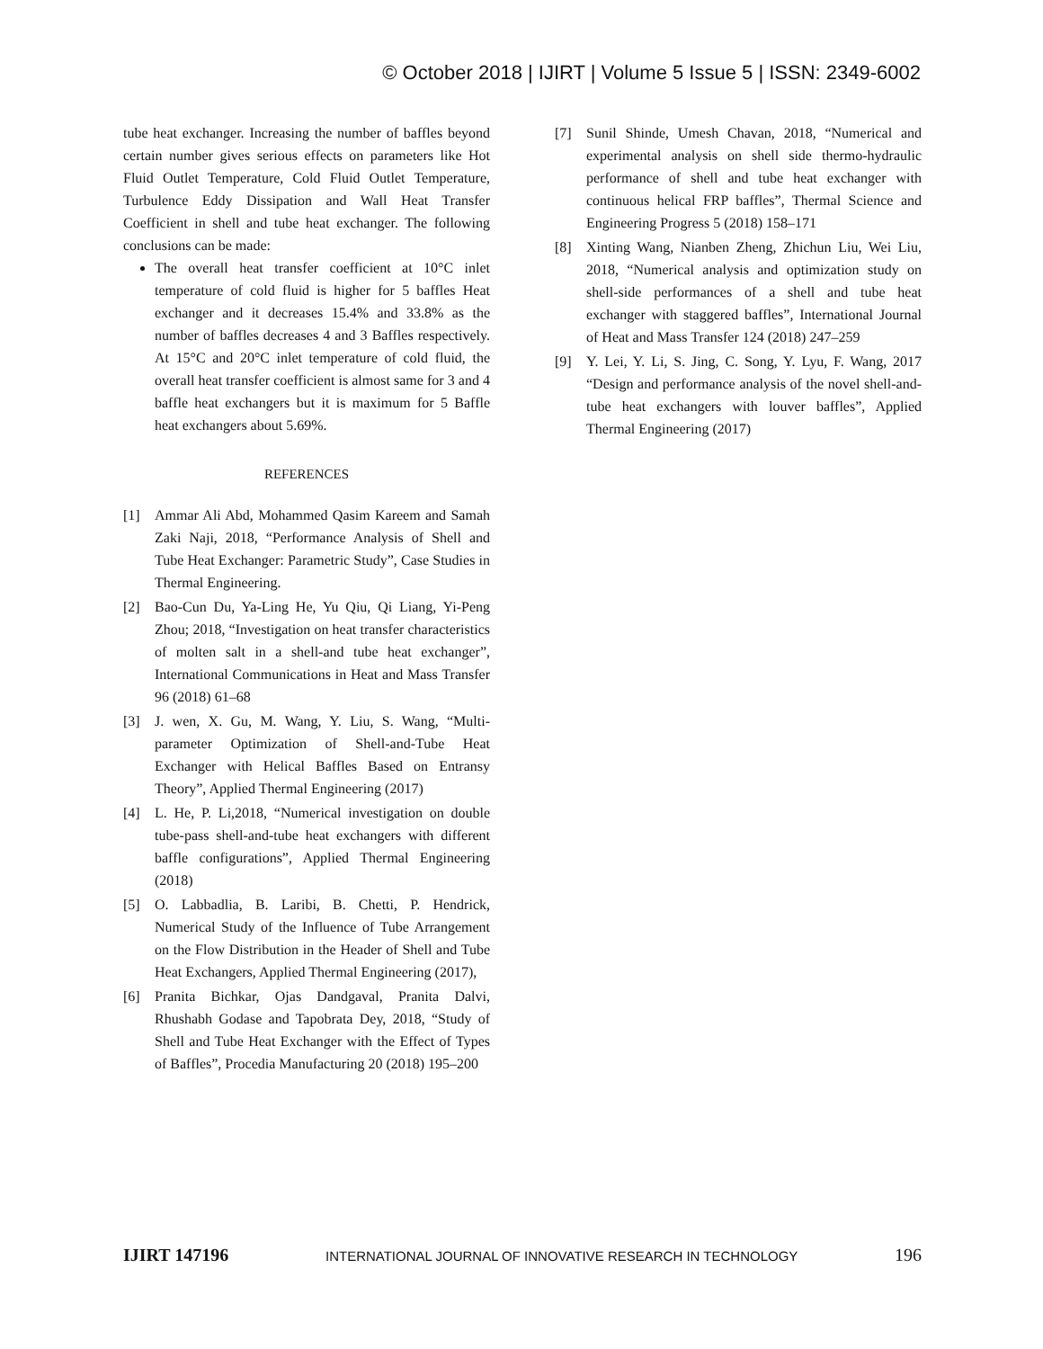© October 2018 | IJIRT | Volume 5 Issue 5 | ISSN: 2349-6002
tube heat exchanger. Increasing the number of baffles beyond certain number gives serious effects on parameters like Hot Fluid Outlet Temperature, Cold Fluid Outlet Temperature, Turbulence Eddy Dissipation and Wall Heat Transfer Coefficient in shell and tube heat exchanger. The following conclusions can be made:
The overall heat transfer coefficient at 10°C inlet temperature of cold fluid is higher for 5 baffles Heat exchanger and it decreases 15.4% and 33.8% as the number of baffles decreases 4 and 3 Baffles respectively. At 15°C and 20°C inlet temperature of cold fluid, the overall heat transfer coefficient is almost same for 3 and 4 baffle heat exchangers but it is maximum for 5 Baffle heat exchangers about 5.69%.
REFERENCES
[1] Ammar Ali Abd, Mohammed Qasim Kareem and Samah Zaki Naji, 2018, “Performance Analysis of Shell and Tube Heat Exchanger: Parametric Study”, Case Studies in Thermal Engineering.
[2] Bao-Cun Du, Ya-Ling He, Yu Qiu, Qi Liang, Yi-Peng Zhou; 2018, “Investigation on heat transfer characteristics of molten salt in a shell-and tube heat exchanger”, International Communications in Heat and Mass Transfer 96 (2018) 61–68
[3] J. wen, X. Gu, M. Wang, Y. Liu, S. Wang, “Multi-parameter Optimization of Shell-and-Tube Heat Exchanger with Helical Baffles Based on Entransy Theory”, Applied Thermal Engineering (2017)
[4] L. He, P. Li,2018, “Numerical investigation on double tube-pass shell-and-tube heat exchangers with different baffle configurations”, Applied Thermal Engineering (2018)
[5] O. Labbadlia, B. Laribi, B. Chetti, P. Hendrick, Numerical Study of the Influence of Tube Arrangement on the Flow Distribution in the Header of Shell and Tube Heat Exchangers, Applied Thermal Engineering (2017),
[6] Pranita Bichkar, Ojas Dandgaval, Pranita Dalvi, Rhushabh Godase and Tapobrata Dey, 2018, “Study of Shell and Tube Heat Exchanger with the Effect of Types of Baffles”, Procedia Manufacturing 20 (2018) 195–200
[7] Sunil Shinde, Umesh Chavan, 2018, “Numerical and experimental analysis on shell side thermo-hydraulic performance of shell and tube heat exchanger with continuous helical FRP baffles”, Thermal Science and Engineering Progress 5 (2018) 158–171
[8] Xinting Wang, Nianben Zheng, Zhichun Liu, Wei Liu, 2018, “Numerical analysis and optimization study on shell-side performances of a shell and tube heat exchanger with staggered baffles”, International Journal of Heat and Mass Transfer 124 (2018) 247–259
[9] Y. Lei, Y. Li, S. Jing, C. Song, Y. Lyu, F. Wang, 2017 “Design and performance analysis of the novel shell-and-tube heat exchangers with louver baffles”, Applied Thermal Engineering (2017)
IJIRT 147196 INTERNATIONAL JOURNAL OF INNOVATIVE RESEARCH IN TECHNOLOGY 196